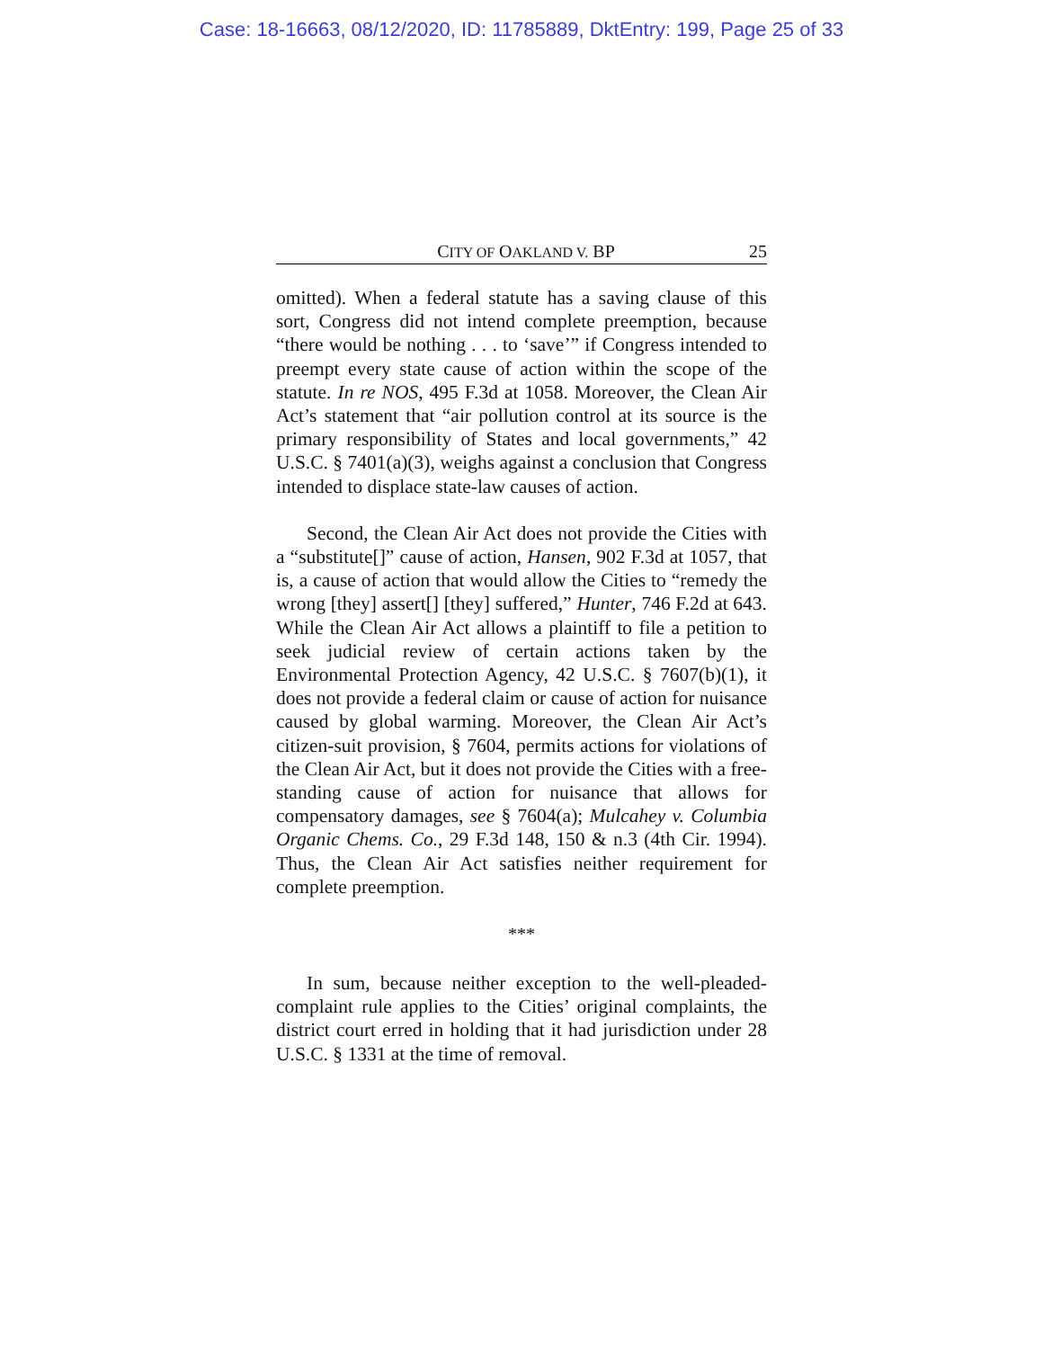Case: 18-16663, 08/12/2020, ID: 11785889, DktEntry: 199, Page 25 of 33
CITY OF OAKLAND V. BP 25
omitted). When a federal statute has a saving clause of this sort, Congress did not intend complete preemption, because “there would be nothing . . . to ‘save’” if Congress intended to preempt every state cause of action within the scope of the statute. In re NOS, 495 F.3d at 1058. Moreover, the Clean Air Act’s statement that “air pollution control at its source is the primary responsibility of States and local governments,” 42 U.S.C. § 7401(a)(3), weighs against a conclusion that Congress intended to displace state-law causes of action.
Second, the Clean Air Act does not provide the Cities with a “substitute[]” cause of action, Hansen, 902 F.3d at 1057, that is, a cause of action that would allow the Cities to “remedy the wrong [they] assert[] [they] suffered,” Hunter, 746 F.2d at 643. While the Clean Air Act allows a plaintiff to file a petition to seek judicial review of certain actions taken by the Environmental Protection Agency, 42 U.S.C. § 7607(b)(1), it does not provide a federal claim or cause of action for nuisance caused by global warming. Moreover, the Clean Air Act’s citizen-suit provision, § 7604, permits actions for violations of the Clean Air Act, but it does not provide the Cities with a free-standing cause of action for nuisance that allows for compensatory damages, see § 7604(a); Mulcahey v. Columbia Organic Chems. Co., 29 F.3d 148, 150 & n.3 (4th Cir. 1994). Thus, the Clean Air Act satisfies neither requirement for complete preemption.
***
In sum, because neither exception to the well-pleaded-complaint rule applies to the Cities’ original complaints, the district court erred in holding that it had jurisdiction under 28 U.S.C. § 1331 at the time of removal.